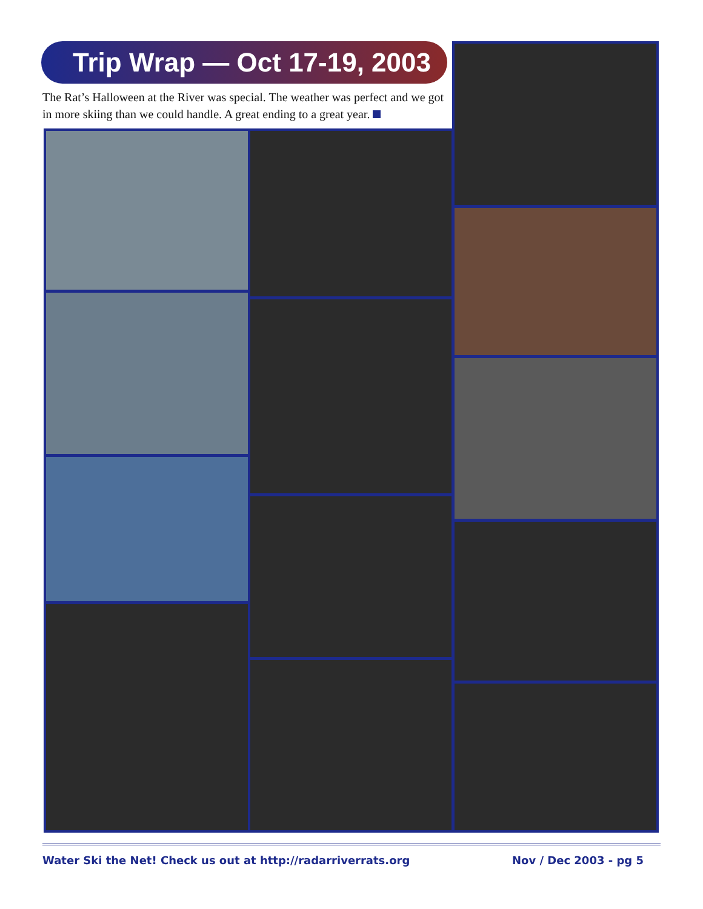Trip Wrap — Oct 17-19, 2003
The Rat’s Halloween at the River was special. The weather was perfect and we got in more skiing than we could handle. A great ending to a great year.
Water Ski the Net! Check us out at http://radarriverrats.org Nov / Dec 2003 - pg 5